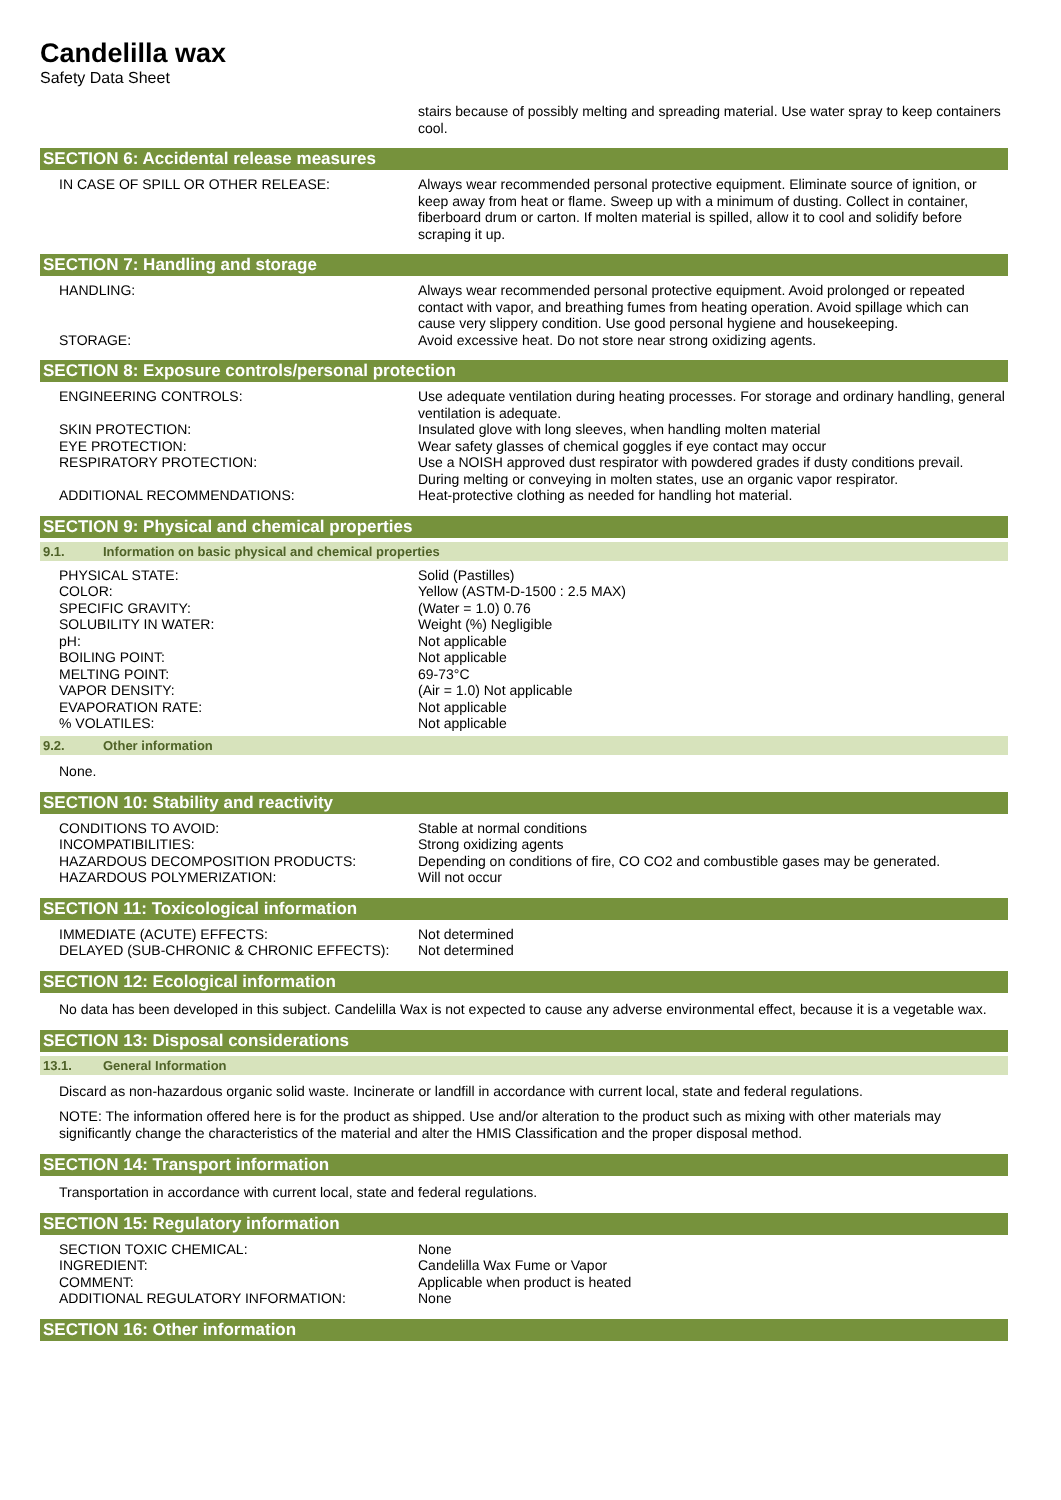Candelilla wax
Safety Data Sheet
| | stairs because of possibly melting and spreading material. Use water spray to keep containers cool. |
SECTION 6: Accidental release measures
| IN CASE OF SPILL OR OTHER RELEASE: | Always wear recommended personal protective equipment. Eliminate source of ignition, or keep away from heat or flame. Sweep up with a minimum of dusting. Collect in container, fiberboard drum or carton. If molten material is spilled, allow it to cool and solidify before scraping it up. |
SECTION 7: Handling and storage
| HANDLING: | Always wear recommended personal protective equipment. Avoid prolonged or repeated contact with vapor, and breathing fumes from heating operation. Avoid spillage which can cause very slippery condition. Use good personal hygiene and housekeeping. |
| STORAGE: | Avoid excessive heat. Do not store near strong oxidizing agents. |
SECTION 8: Exposure controls/personal protection
| ENGINEERING CONTROLS: | Use adequate ventilation during heating processes. For storage and ordinary handling, general ventilation is adequate. |
| SKIN PROTECTION: | Insulated glove with long sleeves, when handling molten material |
| EYE PROTECTION: | Wear safety glasses of chemical goggles if eye contact may occur |
| RESPIRATORY PROTECTION: | Use a NOISH approved dust respirator with powdered grades if dusty conditions prevail. During melting or conveying in molten states, use an organic vapor respirator. |
| ADDITIONAL RECOMMENDATIONS: | Heat-protective clothing as needed for handling hot material. |
SECTION 9: Physical and chemical properties
9.1. Information on basic physical and chemical properties
| PHYSICAL STATE: | Solid (Pastilles) |
| COLOR: | Yellow (ASTM-D-1500 : 2.5 MAX) |
| SPECIFIC GRAVITY: | (Water = 1.0) 0.76 |
| SOLUBILITY IN WATER: | Weight (%) Negligible |
| pH: | Not applicable |
| BOILING POINT: | Not applicable |
| MELTING POINT: | 69-73°C |
| VAPOR DENSITY: | (Air = 1.0) Not applicable |
| EVAPORATION RATE: | Not applicable |
| % VOLATILES: | Not applicable |
9.2. Other information
None.
SECTION 10: Stability and reactivity
| CONDITIONS TO AVOID: | Stable at normal conditions |
| INCOMPATIBILITIES: | Strong oxidizing agents |
| HAZARDOUS DECOMPOSITION PRODUCTS: | Depending on conditions of fire, CO CO2 and combustible gases may be generated. |
| HAZARDOUS POLYMERIZATION: | Will not occur |
SECTION 11: Toxicological information
| IMMEDIATE (ACUTE) EFFECTS: | Not determined |
| DELAYED (SUB-CHRONIC & CHRONIC EFFECTS): | Not determined |
SECTION 12: Ecological information
No data has been developed in this subject. Candelilla Wax is not expected to cause any adverse environmental effect, because it is a vegetable wax.
SECTION 13: Disposal considerations
13.1. General Information
Discard as non-hazardous organic solid waste. Incinerate or landfill in accordance with current local, state and federal regulations.
NOTE: The information offered here is for the product as shipped. Use and/or alteration to the product such as mixing with other materials may significantly change the characteristics of the material and alter the HMIS Classification and the proper disposal method.
SECTION 14: Transport information
Transportation in accordance with current local, state and federal regulations.
SECTION 15: Regulatory information
| SECTION TOXIC CHEMICAL: | None |
| INGREDIENT: | Candelilla Wax Fume or Vapor |
| COMMENT: | Applicable when product is heated |
| ADDITIONAL REGULATORY INFORMATION: | None |
SECTION 16: Other information